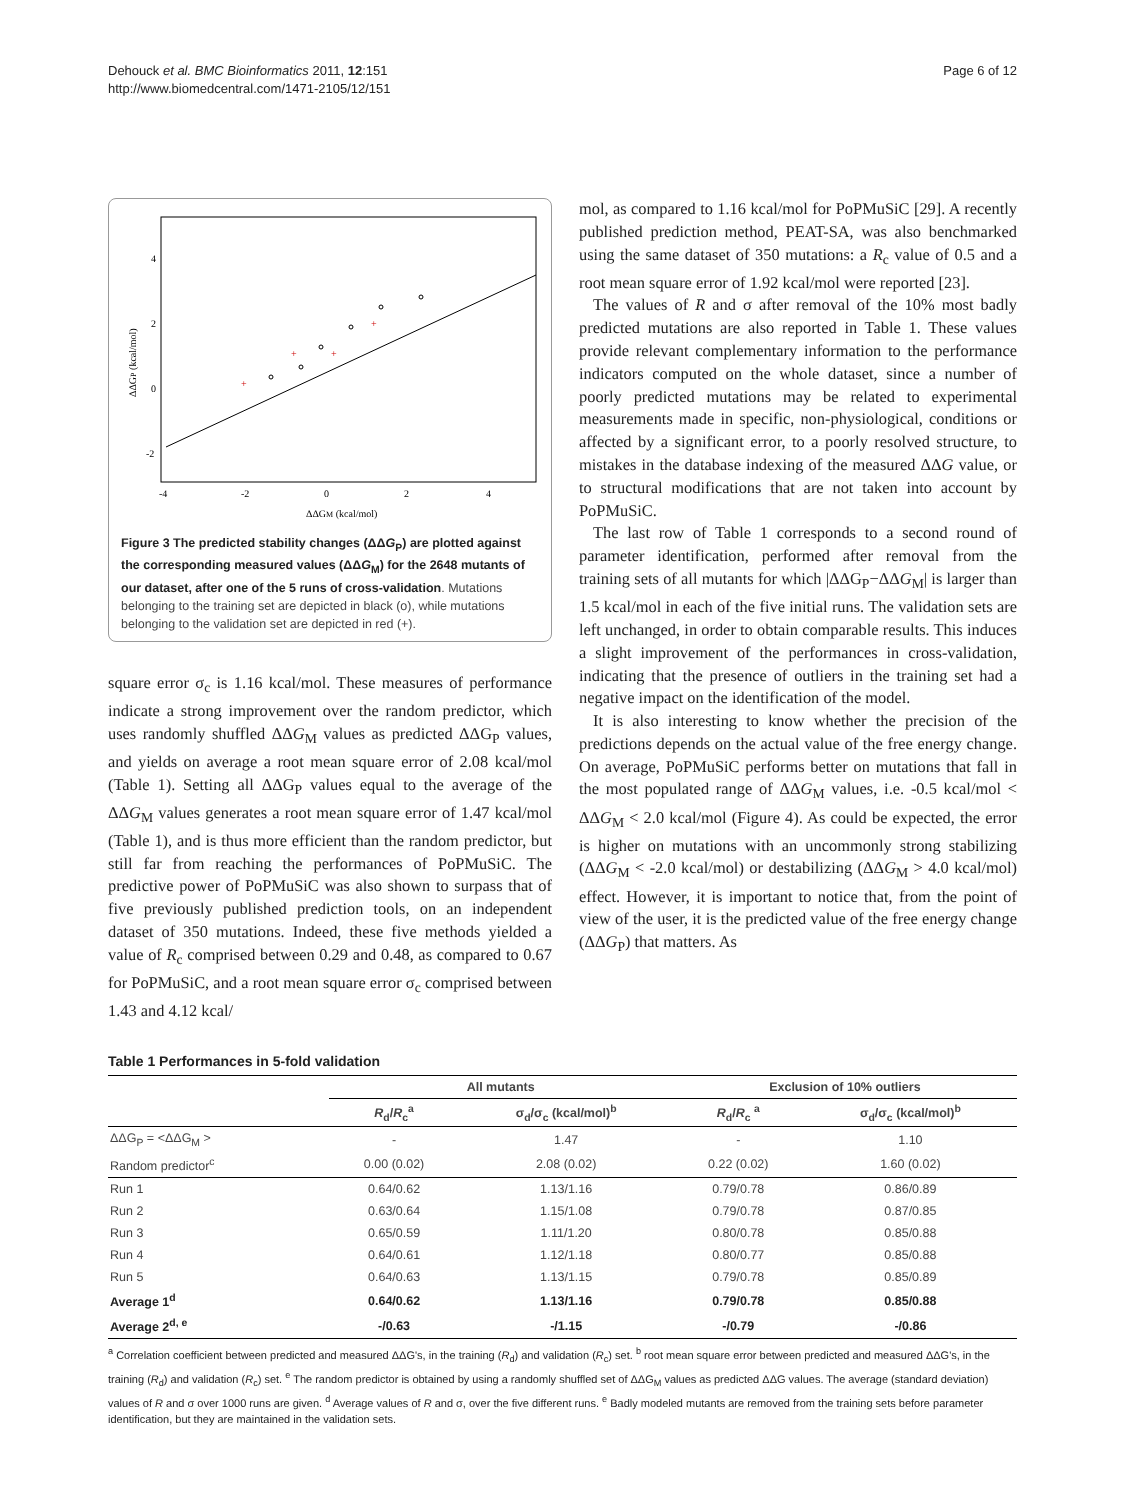Dehouck et al. BMC Bioinformatics 2011, 12:151
http://www.biomedcentral.com/1471-2105/12/151
Page 6 of 12
+
+
+
+
4
2
0
-2
-4
-2
0
2
4
ΔΔGM (kcal/mol)
ΔΔGP (kcal/mol)
Figure 3 The predicted stability changes (ΔΔG<sub>P</sub>) are plotted against the corresponding measured values (ΔΔG<sub>M</sub>) for the 2648 mutants of our dataset, after one of the 5 runs of cross-validation. Mutations belonging to the training set are depicted in black (o), while mutations belonging to the validation set are depicted in red (+).
square error σ<sub>c</sub> is 1.16 kcal/mol. These measures of performance indicate a strong improvement over the random predictor, which uses randomly shuffled ΔΔG<sub>M</sub> values as predicted ΔΔG<sub>P</sub> values, and yields on average a root mean square error of 2.08 kcal/mol (Table 1). Setting all ΔΔG<sub>P</sub> values equal to the average of the ΔΔG<sub>M</sub> values generates a root mean square error of 1.47 kcal/mol (Table 1), and is thus more efficient than the random predictor, but still far from reaching the performances of PoPMuSiC. The predictive power of PoPMuSiC was also shown to surpass that of five previously published prediction tools, on an independent dataset of 350 mutations. Indeed, these five methods yielded a value of R<sub>c</sub> comprised between 0.29 and 0.48, as compared to 0.67 for PoPMuSiC, and a root mean square error σ<sub>c</sub> comprised between 1.43 and 4.12 kcal/
mol, as compared to 1.16 kcal/mol for PoPMuSiC [29]. A recently published prediction method, PEAT-SA, was also benchmarked using the same dataset of 350 mutations: a R<sub>c</sub> value of 0.5 and a root mean square error of 1.92 kcal/mol were reported [23].
The values of R and σ after removal of the 10% most badly predicted mutations are also reported in Table 1. These values provide relevant complementary information to the performance indicators computed on the whole dataset, since a number of poorly predicted mutations may be related to experimental measurements made in specific, non-physiological, conditions or affected by a significant error, to a poorly resolved structure, to mistakes in the database indexing of the measured ΔΔG value, or to structural modifications that are not taken into account by PoPMuSiC.
The last row of Table 1 corresponds to a second round of parameter identification, performed after removal from the training sets of all mutants for which |ΔΔG<sub>P</sub>−ΔΔG<sub>M</sub>| is larger than 1.5 kcal/mol in each of the five initial runs. The validation sets are left unchanged, in order to obtain comparable results. This induces a slight improvement of the performances in cross-validation, indicating that the presence of outliers in the training set had a negative impact on the identification of the model.
It is also interesting to know whether the precision of the predictions depends on the actual value of the free energy change. On average, PoPMuSiC performs better on mutations that fall in the most populated range of ΔΔG<sub>M</sub> values, i.e. -0.5 kcal/mol < ΔΔG<sub>M</sub> < 2.0 kcal/mol (Figure 4). As could be expected, the error is higher on mutations with an uncommonly strong stabilizing (ΔΔG<sub>M</sub> < -2.0 kcal/mol) or destabilizing (ΔΔG<sub>M</sub> > 4.0 kcal/mol) effect. However, it is important to notice that, from the point of view of the user, it is the predicted value of the free energy change (ΔΔG<sub>P</sub>) that matters. As
Table 1 Performances in 5-fold validation
| | All mutants | | Exclusion of 10% outliers | |
| --- | --- | --- | --- | --- |
| | R<sub>d</sub>/ R<sub>c</sub><sup>a</sup> | σ<sub>d</sub>/σ<sub>c</sub> (kcal/mol)<sup>b</sup> | R<sub>d</sub>/ R<sub>c</sub> <sup>a</sup> | σ<sub>d</sub>/σ<sub>c</sub> (kcal/mol)<sup>b</sup> |
| ΔΔG<sub>P</sub> = <ΔΔG<sub>M</sub> > | - | 1.47 | - | 1.10 |
| Random predictor<sup>c</sup> | 0.00 (0.02) | 2.08 (0.02) | 0.22 (0.02) | 1.60 (0.02) |
| Run 1 | 0.64/0.62 | 1.13/1.16 | 0.79/0.78 | 0.86/0.89 |
| Run 2 | 0.63/0.64 | 1.15/1.08 | 0.79/0.78 | 0.87/0.85 |
| Run 3 | 0.65/0.59 | 1.11/1.20 | 0.80/0.78 | 0.85/0.88 |
| Run 4 | 0.64/0.61 | 1.12/1.18 | 0.80/0.77 | 0.85/0.88 |
| Run 5 | 0.64/0.63 | 1.13/1.15 | 0.79/0.78 | 0.85/0.89 |
| Average 1<sup>d</sup> | 0.64/0.62 | 1.13/1.16 | 0.79/0.78 | 0.85/0.88 |
| Average 2<sup>d, e</sup> | -/0.63 | -/1.15 | -/0.79 | -/0.86 |
<sup>a</sup> Correlation coefficient between predicted and measured ΔΔG's, in the training (R<sub>d</sub>) and validation (R<sub>c</sub>) set. <sup>b</sup> root mean square error between predicted and measured ΔΔG's, in the training (R<sub>d</sub>) and validation (R<sub>c</sub>) set. <sup>e</sup> The random predictor is obtained by using a randomly shuffled set of ΔΔG<sub>M</sub> values as predicted ΔΔG values. The average (standard deviation) values of R and σ over 1000 runs are given. <sup>d</sup> Average values of R and σ, over the five different runs. <sup>e</sup> Badly modeled mutants are removed from the training sets before parameter identification, but they are maintained in the validation sets.